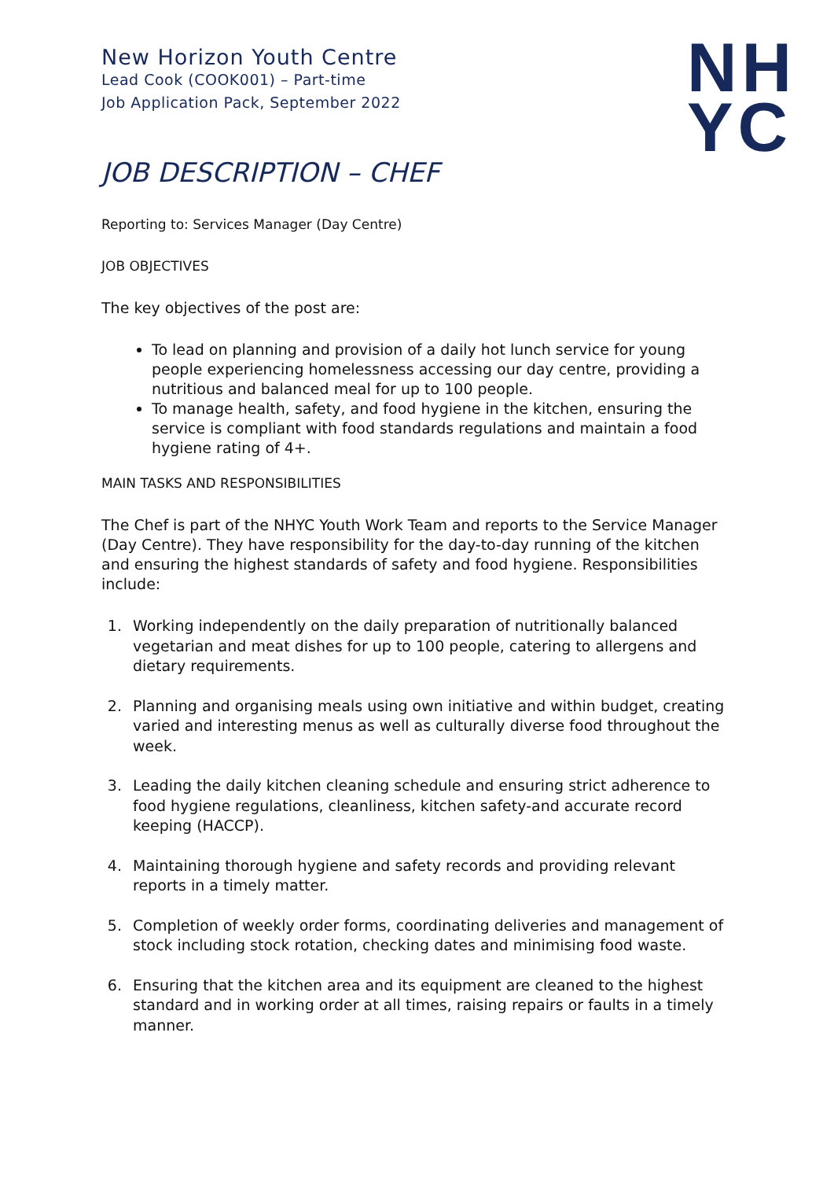NH
YC
New Horizon Youth Centre
Lead Cook (COOK001) – Part-time
Job Application Pack, September 2022
JOB DESCRIPTION – CHEF
Reporting to: Services Manager (Day Centre)
JOB OBJECTIVES
The key objectives of the post are:
To lead on planning and provision of a daily hot lunch service for young people experiencing homelessness accessing our day centre, providing a nutritious and balanced meal for up to 100 people.
To manage health, safety, and food hygiene in the kitchen, ensuring the service is compliant with food standards regulations and maintain a food hygiene rating of 4+.
MAIN TASKS AND RESPONSIBILITIES
The Chef is part of the NHYC Youth Work Team and reports to the Service Manager (Day Centre). They have responsibility for the day-to-day running of the kitchen and ensuring the highest standards of safety and food hygiene. Responsibilities include:
1. Working independently on the daily preparation of nutritionally balanced vegetarian and meat dishes for up to 100 people, catering to allergens and dietary requirements.
2. Planning and organising meals using own initiative and within budget, creating varied and interesting menus as well as culturally diverse food throughout the week.
3. Leading the daily kitchen cleaning schedule and ensuring strict adherence to food hygiene regulations, cleanliness, kitchen safety-and accurate record keeping (HACCP).
4. Maintaining thorough hygiene and safety records and providing relevant reports in a timely matter.
5. Completion of weekly order forms, coordinating deliveries and management of stock including stock rotation, checking dates and minimising food waste.
6. Ensuring that the kitchen area and its equipment are cleaned to the highest standard and in working order at all times, raising repairs or faults in a timely manner.